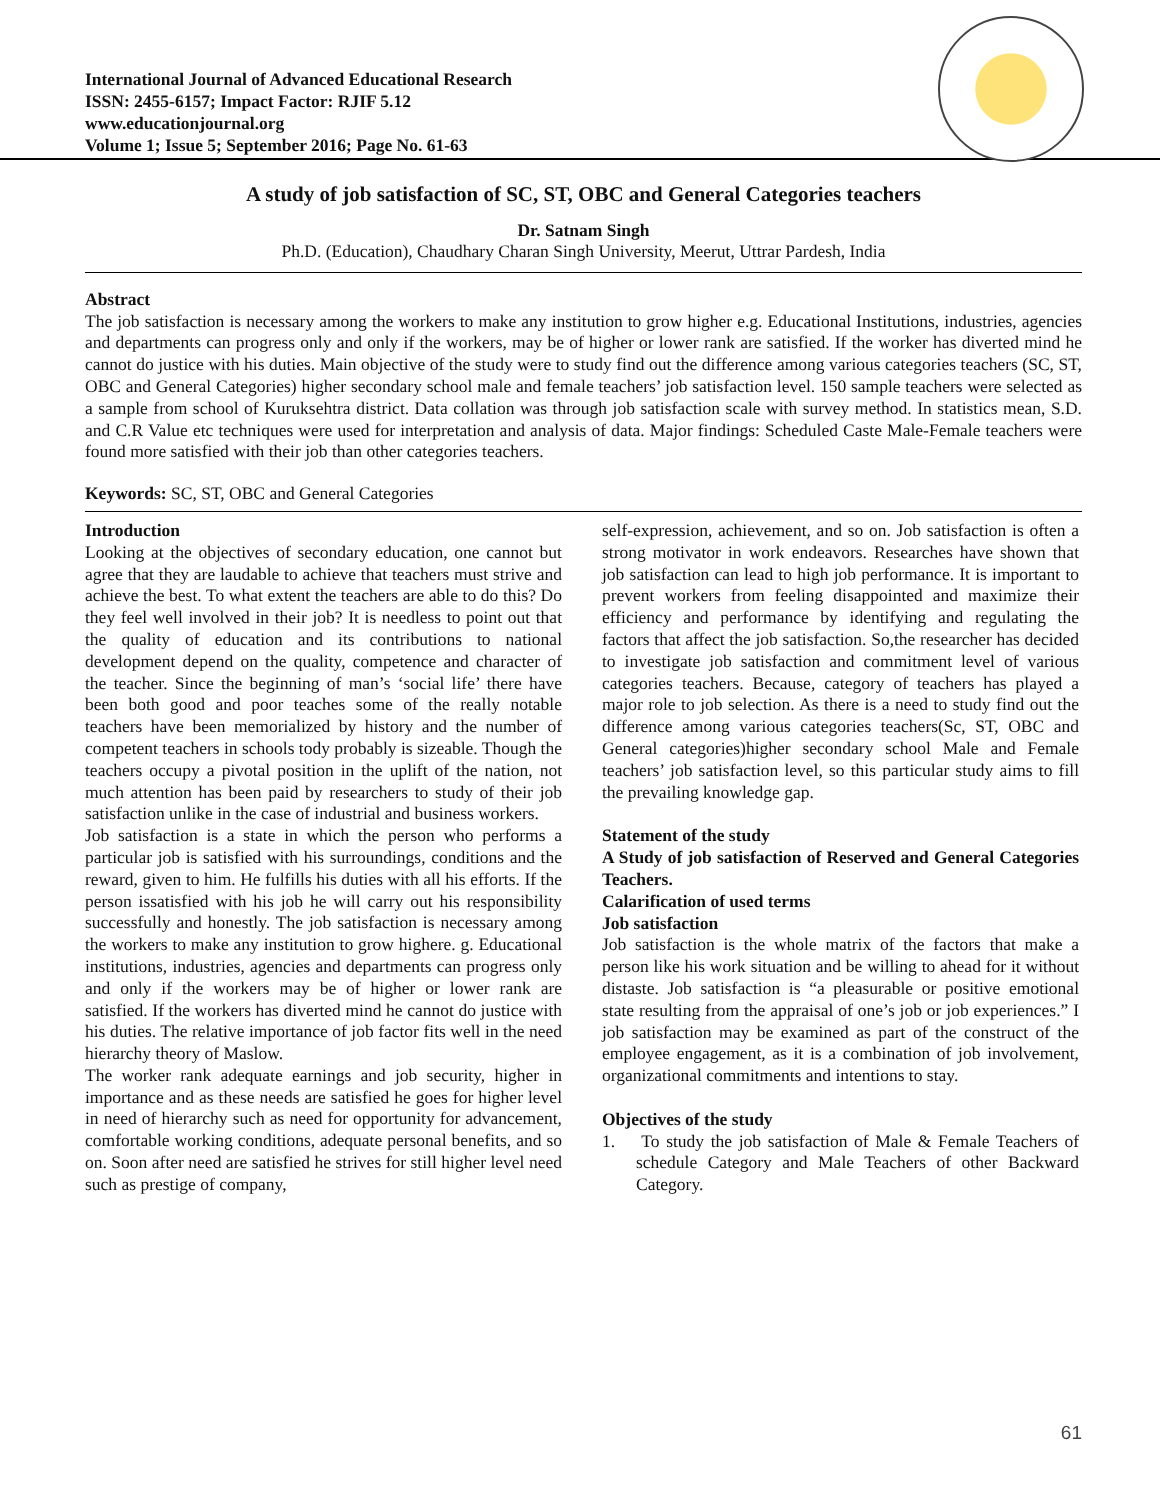International Journal of Advanced Educational Research
ISSN: 2455-6157; Impact Factor: RJIF 5.12
www.educationjournal.org
Volume 1; Issue 5; September 2016; Page No. 61-63
A study of job satisfaction of SC, ST, OBC and General Categories teachers
Dr. Satnam Singh
Ph.D. (Education), Chaudhary Charan Singh University, Meerut, Uttrar Pardesh, India
Abstract
The job satisfaction is necessary among the workers to make any institution to grow higher e.g. Educational Institutions, industries, agencies and departments can progress only and only if the workers, may be of higher or lower rank are satisfied. If the worker has diverted mind he cannot do justice with his duties. Main objective of the study were to study find out the difference among various categories teachers (SC, ST, OBC and General Categories) higher secondary school male and female teachers’ job satisfaction level. 150 sample teachers were selected as a sample from school of Kuruksehtra district. Data collation was through job satisfaction scale with survey method. In statistics mean, S.D. and C.R Value etc techniques were used for interpretation and analysis of data. Major findings: Scheduled Caste Male-Female teachers were found more satisfied with their job than other categories teachers.
Keywords: SC, ST, OBC and General Categories
Introduction
Looking at the objectives of secondary education, one cannot but agree that they are laudable to achieve that teachers must strive and achieve the best. To what extent the teachers are able to do this? Do they feel well involved in their job? It is needless to point out that the quality of education and its contributions to national development depend on the quality, competence and character of the teacher. Since the beginning of man’s ‘social life’ there have been both good and poor teaches some of the really notable teachers have been memorialized by history and the number of competent teachers in schools tody probably is sizeable. Though the teachers occupy a pivotal position in the uplift of the nation, not much attention has been paid by researchers to study of their job satisfaction unlike in the case of industrial and business workers.
Job satisfaction is a state in which the person who performs a particular job is satisfied with his surroundings, conditions and the reward, given to him. He fulfills his duties with all his efforts. If the person issatisfied with his job he will carry out his responsibility successfully and honestly. The job satisfaction is necessary among the workers to make any institution to grow highere. g. Educational institutions, industries, agencies and departments can progress only and only if the workers may be of higher or lower rank are satisfied. If the workers has diverted mind he cannot do justice with his duties. The relative importance of job factor fits well in the need hierarchy theory of Maslow.
The worker rank adequate earnings and job security, higher in importance and as these needs are satisfied he goes for higher level in need of hierarchy such as need for opportunity for advancement, comfortable working conditions, adequate personal benefits, and so on. Soon after need are satisfied he strives for still higher level need such as prestige of company,
self-expression, achievement, and so on. Job satisfaction is often a strong motivator in work endeavors. Researches have shown that job satisfaction can lead to high job performance. It is important to prevent workers from feeling disappointed and maximize their efficiency and performance by identifying and regulating the factors that affect the job satisfaction. So,the researcher has decided to investigate job satisfaction and commitment level of various categories teachers. Because, category of teachers has played a major role to job selection. As there is a need to study find out the difference among various categories teachers(Sc, ST, OBC and General categories)higher secondary school Male and Female teachers’ job satisfaction level, so this particular study aims to fill the prevailing knowledge gap.
Statement of the study
A Study of job satisfaction of Reserved and General Categories Teachers.
Calarification of used terms
Job satisfaction
Job satisfaction is the whole matrix of the factors that make a person like his work situation and be willing to ahead for it without distaste. Job satisfaction is “a pleasurable or positive emotional state resulting from the appraisal of one’s job or job experiences.” I job satisfaction may be examined as part of the construct of the employee engagement, as it is a combination of job involvement, organizational commitments and intentions to stay.
Objectives of the study
1. To study the job satisfaction of Male & Female Teachers of schedule Category and Male Teachers of other Backward Category.
61